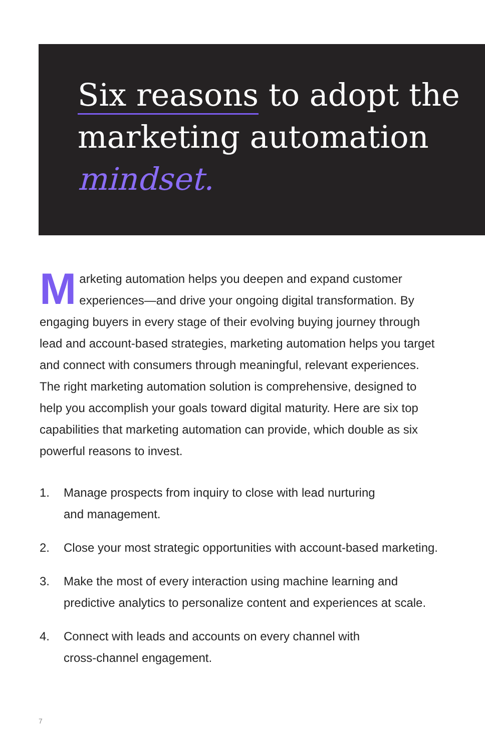Six reasons to adopt the marketing automation mindset.
Marketing automation helps you deepen and expand customer experiences—and drive your ongoing digital transformation. By engaging buyers in every stage of their evolving buying journey through lead and account-based strategies, marketing automation helps you target and connect with consumers through meaningful, relevant experiences. The right marketing automation solution is comprehensive, designed to help you accomplish your goals toward digital maturity. Here are six top capabilities that marketing automation can provide, which double as six powerful reasons to invest.
1. Manage prospects from inquiry to close with lead nurturing
and management.
2. Close your most strategic opportunities with account-based marketing.
3. Make the most of every interaction using machine learning and predictive analytics to personalize content and experiences at scale.
4. Connect with leads and accounts on every channel with
cross-channel engagement.
7